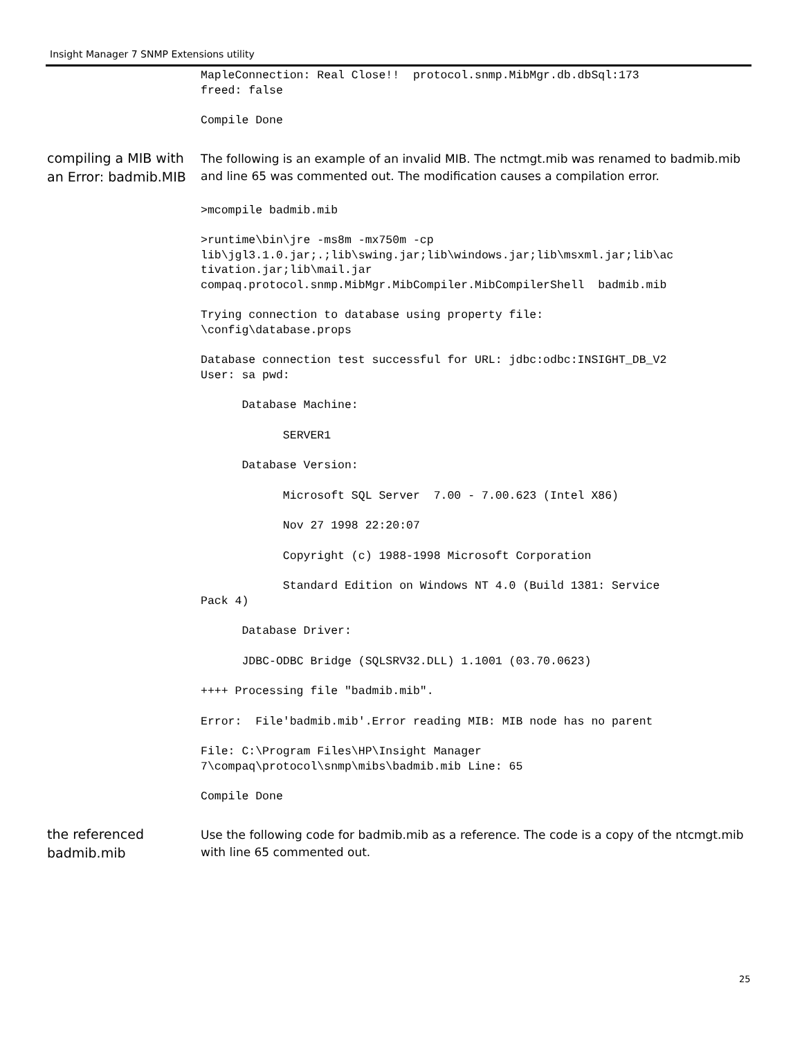Insight Manager 7 SNMP Extensions utility
MapleConnection: Real Close!!  protocol.snmp.MibMgr.db.dbSql:173
freed: false
Compile Done
compiling a MIB with an Error: badmib.MIB
The following is an example of an invalid MIB. The nctmgt.mib was renamed to badmib.mib and line 65 was commented out. The modification causes a compilation error.
>mcompile badmib.mib
>runtime\bin\jre -ms8m -mx750m -cp
lib\jgl3.1.0.jar;.;lib\swing.jar;lib\windows.jar;lib\msxml.jar;lib\ac
tivation.jar;lib\mail.jar
compaq.protocol.snmp.MibMgr.MibCompiler.MibCompilerShell  badmib.mib
Trying connection to database using property file:
\config\database.props
Database connection test successful for URL: jdbc:odbc:INSIGHT_DB_V2
User: sa pwd:
      Database Machine:
            SERVER1
      Database Version:
            Microsoft SQL Server  7.00 - 7.00.623 (Intel X86)
            Nov 27 1998 22:20:07
            Copyright (c) 1988-1998 Microsoft Corporation
            Standard Edition on Windows NT 4.0 (Build 1381: Service
Pack 4)
      Database Driver:
      JDBC-ODBC Bridge (SQLSRV32.DLL) 1.1001 (03.70.0623)
++++ Processing file "badmib.mib".
Error:  File'badmib.mib'.Error reading MIB: MIB node has no parent
File: C:\Program Files\HP\Insight Manager
7\compaq\protocol\snmp\mibs\badmib.mib Line: 65
Compile Done
the referenced badmib.mib
Use the following code for badmib.mib as a reference. The code is a copy of the ntcmgt.mib with line 65 commented out.
25